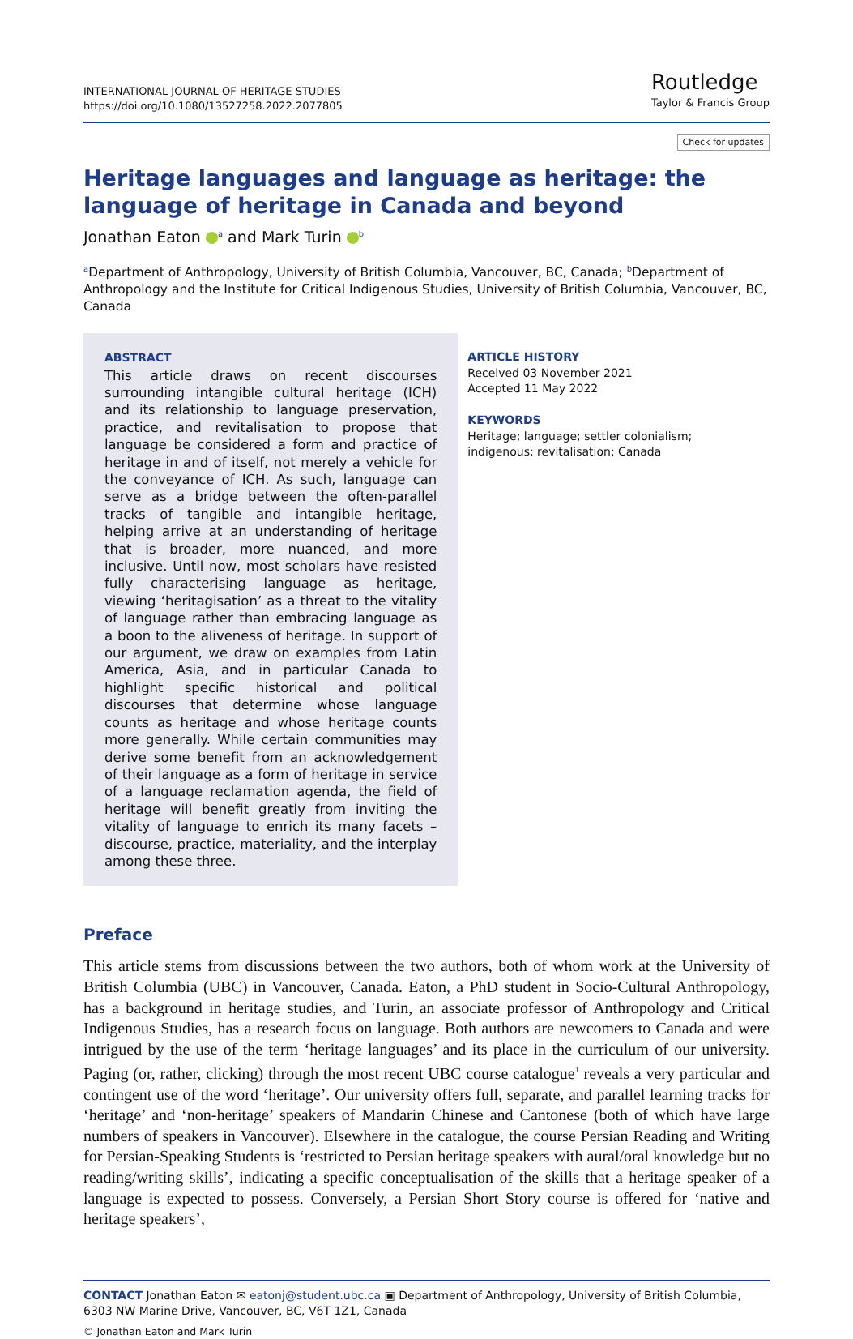INTERNATIONAL JOURNAL OF HERITAGE STUDIES
https://doi.org/10.1080/13527258.2022.2077805
Routledge
Taylor & Francis Group
Check for updates
Heritage languages and language as heritage: the language of heritage in Canada and beyond
Jonathan Eaton <sup>a</sup> and Mark Turin <sup>b</sup>
<sup>a</sup> Department of Anthropology, University of British Columbia, Vancouver, BC, Canada; <sup>b</sup>Department of Anthropology and the Institute for Critical Indigenous Studies, University of British Columbia, Vancouver, BC, Canada
ABSTRACT
This article draws on recent discourses surrounding intangible cultural heritage (ICH) and its relationship to language preservation, practice, and revitalisation to propose that language be considered a form and practice of heritage in and of itself, not merely a vehicle for the conveyance of ICH. As such, language can serve as a bridge between the often-parallel tracks of tangible and intangible heritage, helping arrive at an understanding of heritage that is broader, more nuanced, and more inclusive. Until now, most scholars have resisted fully characterising language as heritage, viewing ‘heritagisation’ as a threat to the vitality of language rather than embracing language as a boon to the aliveness of heritage. In support of our argument, we draw on examples from Latin America, Asia, and in particular Canada to highlight specific historical and political discourses that determine whose language counts as heritage and whose heritage counts more generally. While certain communities may derive some benefit from an acknowledgement of their language as a form of heritage in service of a language reclamation agenda, the field of heritage will benefit greatly from inviting the vitality of language to enrich its many facets – discourse, practice, materiality, and the interplay among these three.
ARTICLE HISTORY
Received 03 November 2021
Accepted 11 May 2022
KEYWORDS
Heritage; language; settler colonialism; indigenous; revitalisation; Canada
Preface
This article stems from discussions between the two authors, both of whom work at the University of British Columbia (UBC) in Vancouver, Canada. Eaton, a PhD student in Socio-Cultural Anthropology, has a background in heritage studies, and Turin, an associate professor of Anthropology and Critical Indigenous Studies, has a research focus on language. Both authors are newcomers to Canada and were intrigued by the use of the term ‘heritage languages’ and its place in the curriculum of our university. Paging (or, rather, clicking) through the most recent UBC course catalogue<sup>1</sup> reveals a very particular and contingent use of the word ‘heritage’. Our university offers full, separate, and parallel learning tracks for ‘heritage’ and ‘non-heritage’ speakers of Mandarin Chinese and Cantonese (both of which have large numbers of speakers in Vancouver). Elsewhere in the catalogue, the course Persian Reading and Writing for Persian-Speaking Students is ‘restricted to Persian heritage speakers with aural/oral knowledge but no reading/writing skills’, indicating a specific conceptualisation of the skills that a heritage speaker of a language is expected to possess. Conversely, a Persian Short Story course is offered for ‘native and heritage speakers’,
CONTACT Jonathan Eaton ✉ eatonj@student.ubc.ca ▣ Department of Anthropology, University of British Columbia, 6303 NW Marine Drive, Vancouver, BC, V6T 1Z1, Canada
© Jonathan Eaton and Mark Turin